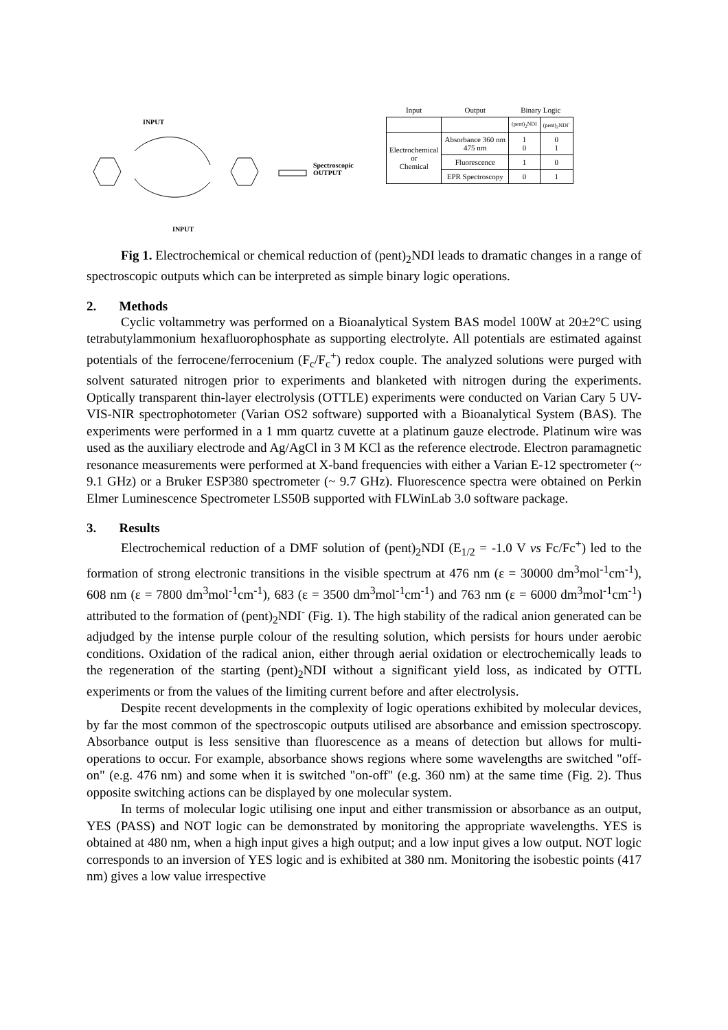INPUT
Spectroscopic
OUTPUT
INPUT
| Input | Output | Binary Logic | |
| --- | --- | --- | --- |
| | | (pent)<sub>2</sub>NDI | (pent)<sub>2</sub>NDI<sup>-</sup> |
| Electrochemical or Chemical | Absorbance 360 nm 475 nm | 1 0 | 0 1 |
| | Fluorescence | 1 | 0 |
| | EPR Spectroscopy | 0 | 1 |
Fig 1. Electrochemical or chemical reduction of (pent)<sub>2</sub>NDI leads to dramatic changes in a range of spectroscopic outputs which can be interpreted as simple binary logic operations.
2. Methods
Cyclic voltammetry was performed on a Bioanalytical System BAS model 100W at 20±2°C using tetrabutylammonium hexafluorophosphate as supporting electrolyte. All potentials are estimated against potentials of the ferrocene/ferrocenium (F<sub>c</sub>/F<sub>c</sub><sup>+</sup>) redox couple. The analyzed solutions were purged with solvent saturated nitrogen prior to experiments and blanketed with nitrogen during the experiments. Optically transparent thin-layer electrolysis (OTTLE) experiments were conducted on Varian Cary 5 UV-VIS-NIR spectrophotometer (Varian OS2 software) supported with a Bioanalytical System (BAS). The experiments were performed in a 1 mm quartz cuvette at a platinum gauze electrode. Platinum wire was used as the auxiliary electrode and Ag/AgCl in 3 M KCl as the reference electrode. Electron paramagnetic resonance measurements were performed at X-band frequencies with either a Varian E-12 spectrometer (~ 9.1 GHz) or a Bruker ESP380 spectrometer (~ 9.7 GHz). Fluorescence spectra were obtained on Perkin Elmer Luminescence Spectrometer LS50B supported with FLWinLab 3.0 software package.
3. Results
Electrochemical reduction of a DMF solution of (pent)<sub>2</sub>NDI (E<sub>1/2</sub> = -1.0 V vs Fc/Fc<sup>+</sup>) led to the formation of strong electronic transitions in the visible spectrum at 476 nm (ε = 30000 dm<sup>3</sup>mol<sup>-1</sup>cm<sup>-1</sup>), 608 nm (ε = 7800 dm<sup>3</sup>mol<sup>-1</sup>cm<sup>-1</sup>), 683 (ε = 3500 dm<sup>3</sup>mol<sup>-1</sup>cm<sup>-1</sup>) and 763 nm (ε = 6000 dm<sup>3</sup>mol<sup>-1</sup>cm<sup>-1</sup>) attributed to the formation of (pent)<sub>2</sub>NDI<sup>-</sup> (Fig. 1). The high stability of the radical anion generated can be adjudged by the intense purple colour of the resulting solution, which persists for hours under aerobic conditions. Oxidation of the radical anion, either through aerial oxidation or electrochemically leads to the regeneration of the starting (pent)<sub>2</sub>NDI without a significant yield loss, as indicated by OTTL experiments or from the values of the limiting current before and after electrolysis.
Despite recent developments in the complexity of logic operations exhibited by molecular devices, by far the most common of the spectroscopic outputs utilised are absorbance and emission spectroscopy. Absorbance output is less sensitive than fluorescence as a means of detection but allows for multi-operations to occur. For example, absorbance shows regions where some wavelengths are switched "off-on" (e.g. 476 nm) and some when it is switched "on-off" (e.g. 360 nm) at the same time (Fig. 2). Thus opposite switching actions can be displayed by one molecular system.
In terms of molecular logic utilising one input and either transmission or absorbance as an output, YES (PASS) and NOT logic can be demonstrated by monitoring the appropriate wavelengths. YES is obtained at 480 nm, when a high input gives a high output; and a low input gives a low output. NOT logic corresponds to an inversion of YES logic and is exhibited at 380 nm. Monitoring the isobestic points (417 nm) gives a low value irrespective